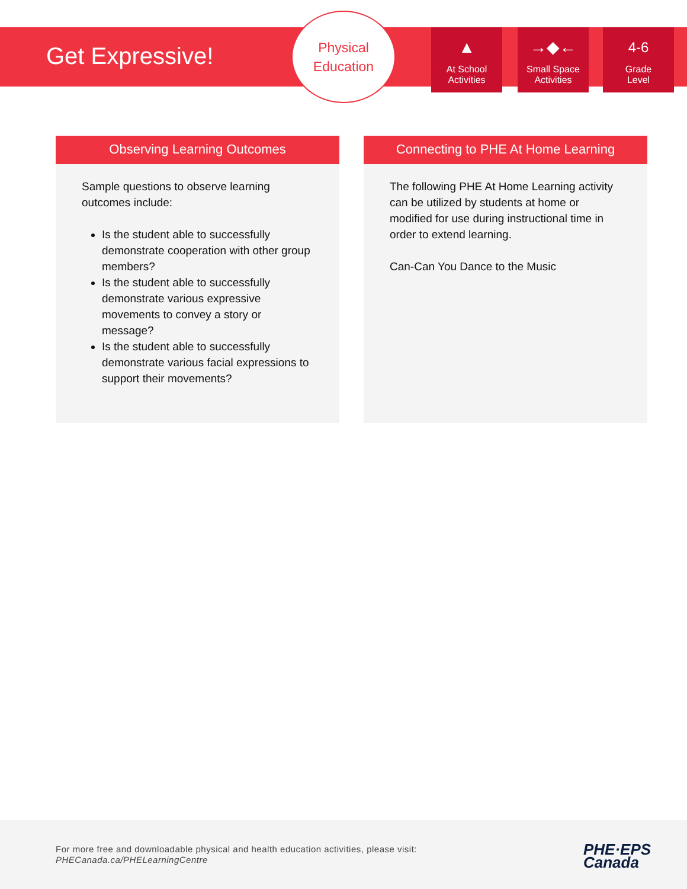Get Expressive!
Physical
Education
▲
At School
Activities
→◆←
Small Space
Activities
4-6
Grade
Level
Observing Learning Outcomes
Sample questions to observe learning outcomes include:
Is the student able to successfully demonstrate cooperation with other group members?
Is the student able to successfully demonstrate various expressive movements to convey a story or message?
Is the student able to successfully demonstrate various facial expressions to support their movements?
Connecting to PHE At Home Learning
The following PHE At Home Learning activity can be utilized by students at home or modified for use during instructional time in order to extend learning.
Can-Can You Dance to the Music
For more free and downloadable physical and health education activities, please visit:
PHECanada.ca/PHELearningCentre
PHE·EPS
Canada